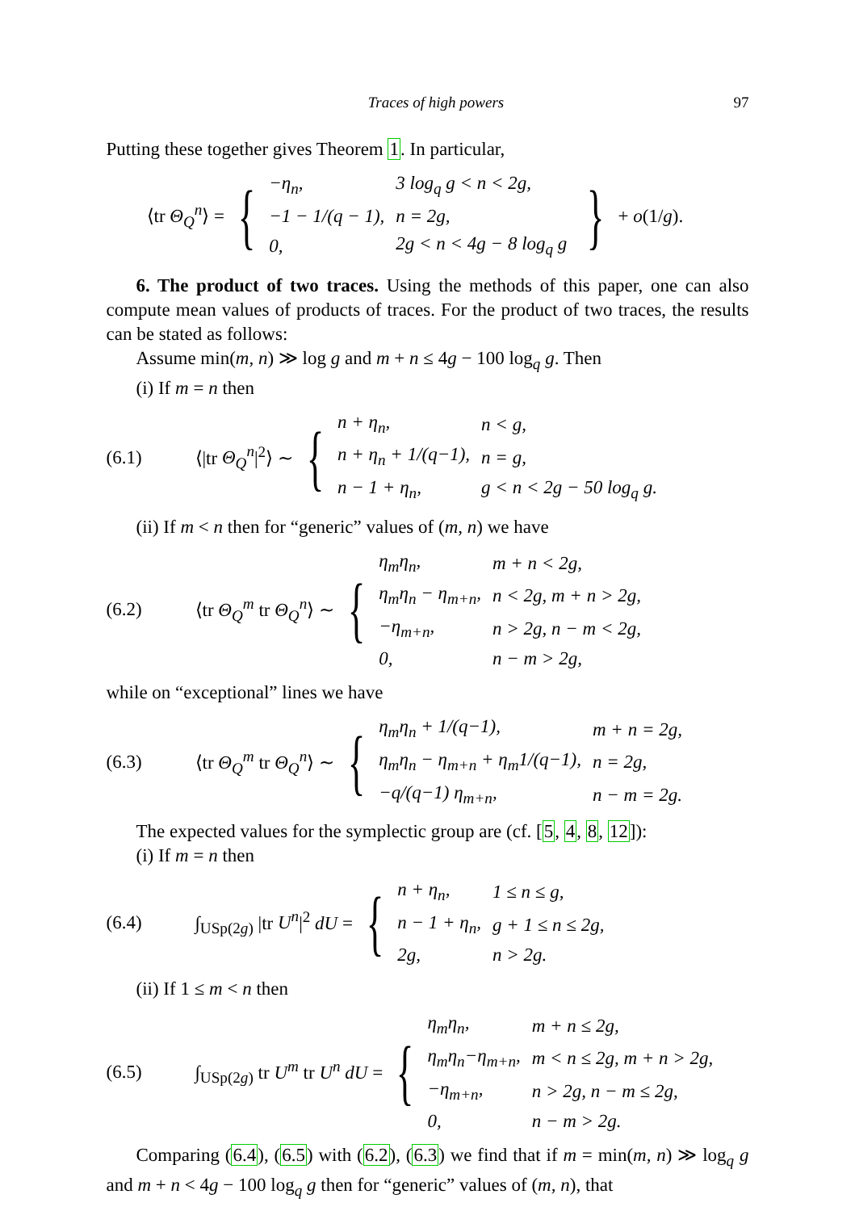Traces of high powers 97
Putting these together gives Theorem 1. In particular,
⟨tr Θ<sub>Q</sub><sup>n</sup>⟩ = {
| −η<sub>n</sub>, | 3 log<sub>q</sub> g < n < 2g, |
| −1 − 1/(q − 1), | n = 2g, |
| 0, | 2g < n < 4g − 8 log<sub>q</sub> g |
} + o(1/g).
6. The product of two traces. Using the methods of this paper, one can also compute mean values of products of traces. For the product of two traces, the results can be stated as follows:
Assume min(m, n) ≫ log g and m + n ≤ 4g − 100 log<sub>q</sub> g. Then
(i) If m = n then
(6.1) ⟨|tr Θ<sub>Q</sub><sup>n</sup>|<sup>2</sup>⟩ ∼ {
| n + η<sub>n</sub>, | n < g, |
| n + η<sub>n</sub> + 1/(q−1), | n = g, |
| n − 1 + η<sub>n</sub>, | g < n < 2g − 50 log<sub>q</sub> g. |
(ii) If m < n then for “generic” values of (m, n) we have
(6.2) ⟨tr Θ<sub>Q</sub><sup>m</sup> tr Θ<sub>Q</sub><sup>n</sup>⟩ ∼ {
| η<sub>m</sub>η<sub>n</sub>, | m + n < 2g, |
| η<sub>m</sub>η<sub>n</sub> − η<sub>m+n</sub>, | n < 2g, m + n > 2g, |
| −η<sub>m+n</sub>, | n > 2g, n − m < 2g, |
| 0, | n − m > 2g, |
while on “exceptional” lines we have
(6.3) ⟨tr Θ<sub>Q</sub><sup>m</sup> tr Θ<sub>Q</sub><sup>n</sup>⟩ ∼ {
| η<sub>m</sub>η<sub>n</sub> + 1/(q−1), | m + n = 2g, |
| η<sub>m</sub>η<sub>n</sub> − η<sub>m+n</sub> + η<sub>m</sub>1/(q−1), | n = 2g, |
| −q/(q−1) η<sub>m+n</sub>, | n − m = 2g. |
The expected values for the symplectic group are (cf. [5, 4, 8, 12]):
(i) If m = n then
(6.4) ∫<sub>USp(2g)</sub> |tr U<sup>n</sup>|<sup>2</sup> dU = {
| n + η<sub>n</sub>, | 1 ≤ n ≤ g, |
| n − 1 + η<sub>n</sub>, | g + 1 ≤ n ≤ 2g, |
| 2g, | n > 2g. |
(ii) If 1 ≤ m < n then
(6.5) ∫<sub>USp(2g)</sub> tr U<sup>m</sup> tr U<sup>n</sup> dU = {
| η<sub>m</sub>η<sub>n</sub>, | m + n ≤ 2g, |
| η<sub>m</sub>η<sub>n</sub>−η<sub>m+n</sub>, | m < n ≤ 2g, m + n > 2g, |
| −η<sub>m+n</sub>, | n > 2g, n − m ≤ 2g, |
| 0, | n − m > 2g. |
Comparing (6.4), (6.5) with (6.2), (6.3) we find that if m = min(m, n) ≫ log<sub>q</sub> g and m + n < 4g − 100 log<sub>q</sub> g then for “generic” values of (m, n), that